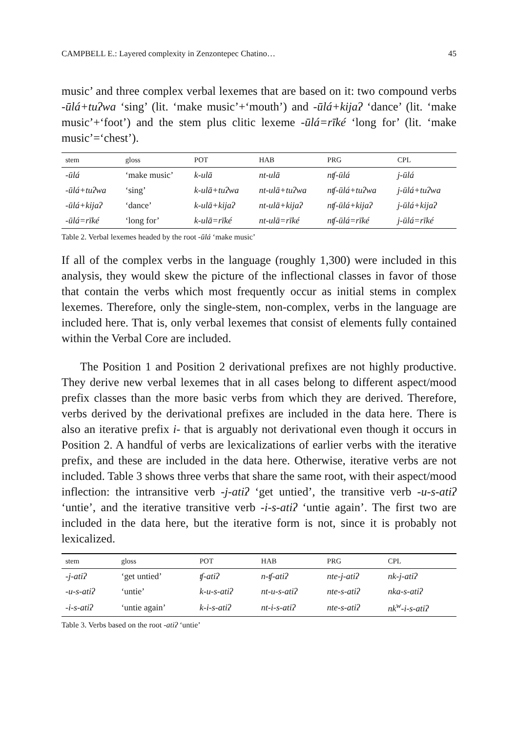CAMPBELL E.: Layered complexity in Zenzontepec Chatino… 45
music’ and three complex verbal lexemes that are based on it: two compound verbs -ūlá+tuʔwa ‘sing’ (lit. ‘make music’+‘mouth’) and -ūlá+kijaʔ ‘dance’ (lit. ‘make music’+‘foot’) and the stem plus clitic lexeme -ūlá=rīké ‘long for’ (lit. ‘make music’=‘chest’).
| stem | gloss | POT | HAB | PRG | CPL |
| --- | --- | --- | --- | --- | --- |
| -ūlá | ‘make music’ | k-ulā | nt-ulā | nʧ-ūlá | j-ūlá |
| -ūlá+tuʔwa | ‘sing’ | k-ulā+tuʔwa | nt-ulā+tuʔwa | nʧ-ūlá+tuʔwa | j-ūlá+tuʔwa |
| -ūlá+kijaʔ | ‘dance’ | k-ulā+kijaʔ | nt-ulā+kijaʔ | nʧ-ūlá+kijaʔ | j-ūlá+kijaʔ |
| -ūlá=rīké | ‘long for’ | k-ulā=rīké | nt-ulā=rīké | nʧ-ūlá=rīké | j-ūlá=rīké |
Table 2. Verbal lexemes headed by the root -ūlá ‘make music’
If all of the complex verbs in the language (roughly 1,300) were included in this analysis, they would skew the picture of the inflectional classes in favor of those that contain the verbs which most frequently occur as initial stems in complex lexemes. Therefore, only the single-stem, non-complex, verbs in the language are included here. That is, only verbal lexemes that consist of elements fully contained within the Verbal Core are included.
The Position 1 and Position 2 derivational prefixes are not highly productive. They derive new verbal lexemes that in all cases belong to different aspect/mood prefix classes than the more basic verbs from which they are derived. Therefore, verbs derived by the derivational prefixes are included in the data here. There is also an iterative prefix i- that is arguably not derivational even though it occurs in Position 2. A handful of verbs are lexicalizations of earlier verbs with the iterative prefix, and these are included in the data here. Otherwise, iterative verbs are not included. Table 3 shows three verbs that share the same root, with their aspect/mood inflection: the intransitive verb -j-atiʔ ‘get untied’, the transitive verb -u-s-atiʔ ‘untie’, and the iterative transitive verb -i-s-atiʔ ‘untie again’. The first two are included in the data here, but the iterative form is not, since it is probably not lexicalized.
| stem | gloss | POT | HAB | PRG | CPL |
| --- | --- | --- | --- | --- | --- |
| -j-atiʔ | ‘get untied’ | ʧ-atiʔ | n-ʧ-atiʔ | nte-j-atiʔ | nk-j-atiʔ |
| -u-s-atiʔ | ‘untie’ | k-u-s-atiʔ | nt-u-s-atiʔ | nte-s-atiʔ | nka-s-atiʔ |
| -i-s-atiʔ | ‘untie again’ | k-i-s-atiʔ | nt-i-s-atiʔ | nte-s-atiʔ | nk<sup>w</sup>-i-s-atiʔ |
Table 3. Verbs based on the root -atiʔ ‘untie’